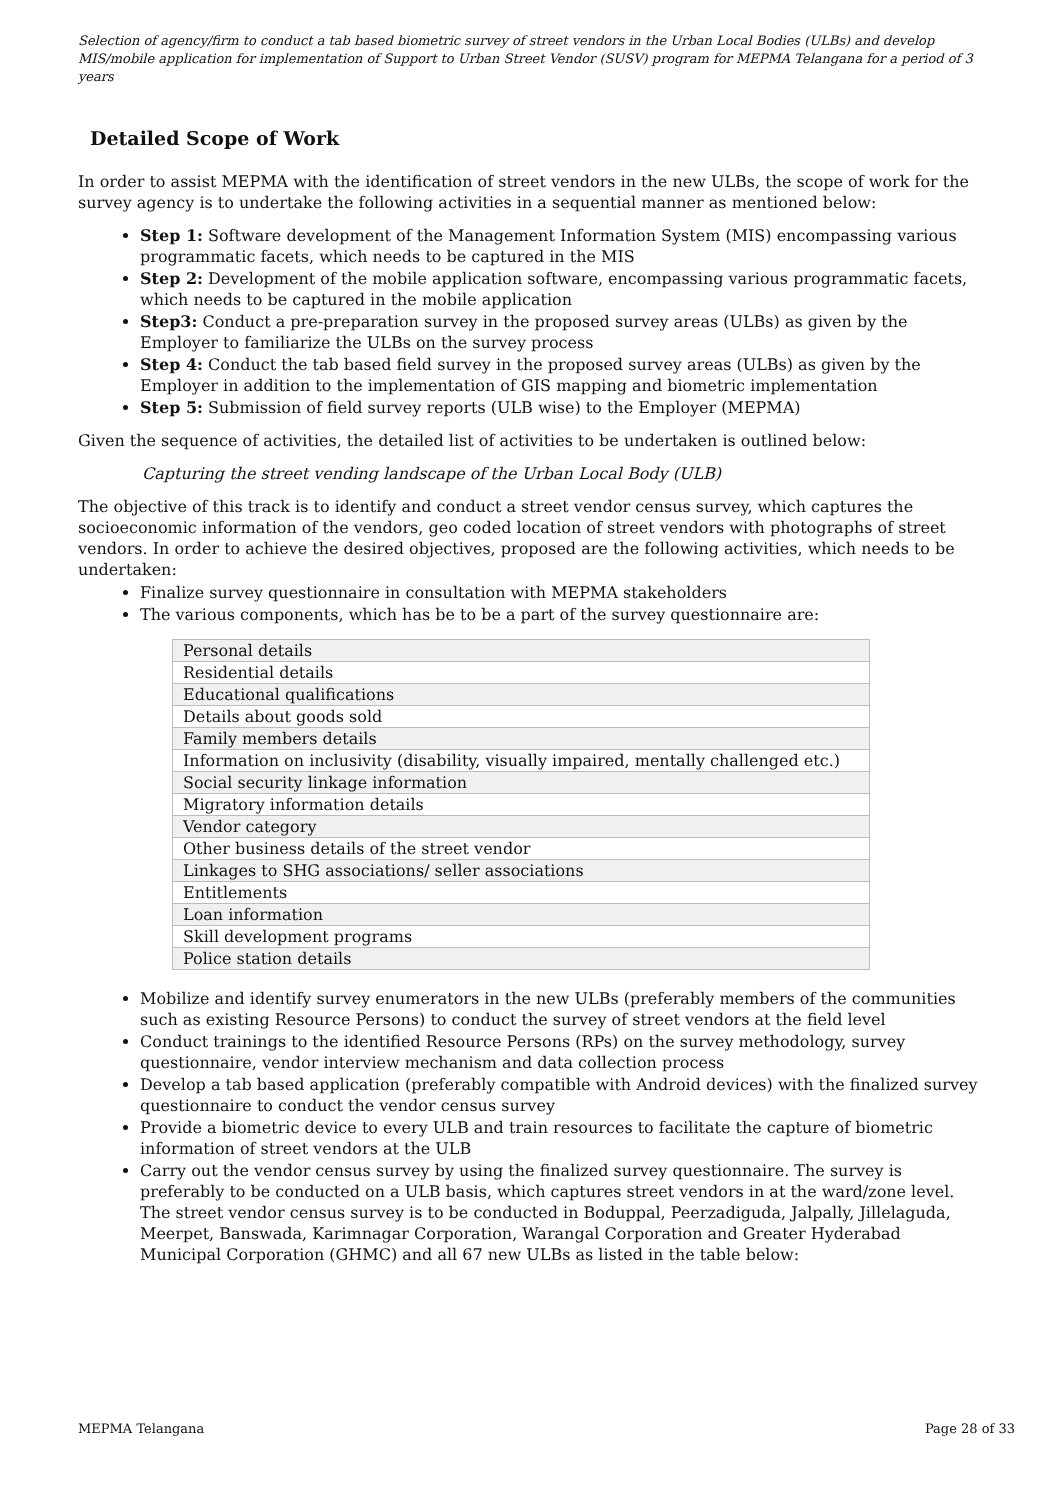Selection of agency/firm to conduct a tab based biometric survey of street vendors in the Urban Local Bodies (ULBs) and develop MIS/mobile application for implementation of Support to Urban Street Vendor (SUSV) program for MEPMA Telangana for a period of 3 years
Detailed Scope of Work
In order to assist MEPMA with the identification of street vendors in the new ULBs, the scope of work for the survey agency is to undertake the following activities in a sequential manner as mentioned below:
Step 1: Software development of the Management Information System (MIS) encompassing various programmatic facets, which needs to be captured in the MIS
Step 2: Development of the mobile application software, encompassing various programmatic facets, which needs to be captured in the mobile application
Step3: Conduct a pre-preparation survey in the proposed survey areas (ULBs) as given by the Employer to familiarize the ULBs on the survey process
Step 4: Conduct the tab based field survey in the proposed survey areas (ULBs) as given by the Employer in addition to the implementation of GIS mapping and biometric implementation
Step 5: Submission of field survey reports (ULB wise) to the Employer (MEPMA)
Given the sequence of activities, the detailed list of activities to be undertaken is outlined below:
Capturing the street vending landscape of the Urban Local Body (ULB)
The objective of this track is to identify and conduct a street vendor census survey, which captures the socioeconomic information of the vendors, geo coded location of street vendors with photographs of street vendors. In order to achieve the desired objectives, proposed are the following activities, which needs to be undertaken:
Finalize survey questionnaire in consultation with MEPMA stakeholders
The various components, which has be to be a part of the survey questionnaire are:
| Personal details |
| Residential details |
| Educational qualifications |
| Details about goods sold |
| Family members details |
| Information on inclusivity (disability, visually impaired, mentally challenged etc.) |
| Social security linkage information |
| Migratory information details |
| Vendor category |
| Other business details of the street vendor |
| Linkages to SHG associations/ seller associations |
| Entitlements |
| Loan information |
| Skill development programs |
| Police station details |
Mobilize and identify survey enumerators in the new ULBs (preferably members of the communities such as existing Resource Persons) to conduct the survey of street vendors at the field level
Conduct trainings to the identified Resource Persons (RPs) on the survey methodology, survey questionnaire, vendor interview mechanism and data collection process
Develop a tab based application (preferably compatible with Android devices) with the finalized survey questionnaire to conduct the vendor census survey
Provide a biometric device to every ULB and train resources to facilitate the capture of biometric information of street vendors at the ULB
Carry out the vendor census survey by using the finalized survey questionnaire. The survey is preferably to be conducted on a ULB basis, which captures street vendors in at the ward/zone level. The street vendor census survey is to be conducted in Boduppal, Peerzadiguda, Jalpally, Jillelaguda, Meerpet, Banswada, Karimnagar Corporation, Warangal Corporation and Greater Hyderabad Municipal Corporation (GHMC) and all 67 new ULBs as listed in the table below:
MEPMA Telangana Page 28 of 33